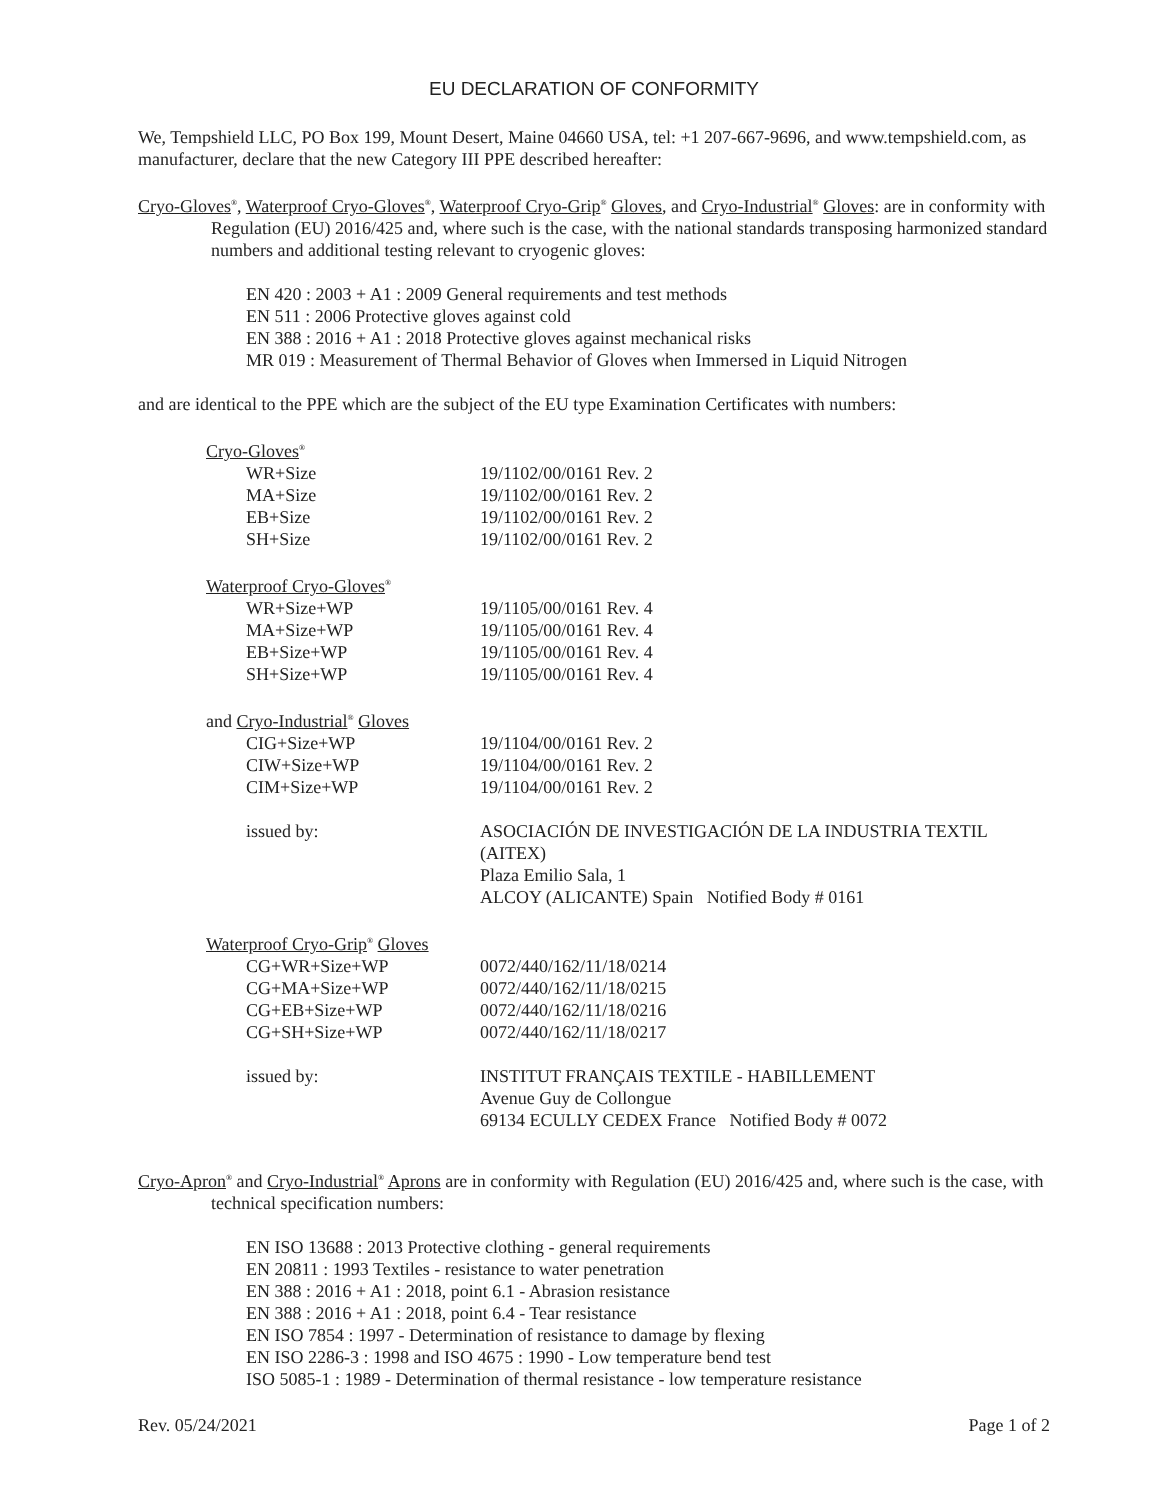EU DECLARATION OF CONFORMITY
We, Tempshield LLC, PO Box 199, Mount Desert, Maine 04660 USA, tel: +1 207-667-9696, and www.tempshield.com, as manufacturer, declare that the new Category III PPE described hereafter:
Cryo-Gloves<sup>®</sup>, Waterproof Cryo-Gloves<sup>®</sup>, Waterproof Cryo-Grip<sup>®</sup> Gloves, and Cryo-Industrial<sup>®</sup> Gloves: are in conformity with Regulation (EU) 2016/425 and, where such is the case, with the national standards transposing harmonized standard numbers and additional testing relevant to cryogenic gloves:
EN 420 : 2003 + A1 : 2009 General requirements and test methods
EN 511 : 2006 Protective gloves against cold
EN 388 : 2016 + A1 : 2018 Protective gloves against mechanical risks
MR 019 : Measurement of Thermal Behavior of Gloves when Immersed in Liquid Nitrogen
and are identical to the PPE which are the subject of the EU type Examination Certificates with numbers:
| Cryo-Gloves<sup>®</sup> | |
| WR+Size | 19/1102/00/0161 Rev. 2 |
| MA+Size | 19/1102/00/0161 Rev. 2 |
| EB+Size | 19/1102/00/0161 Rev. 2 |
| SH+Size | 19/1102/00/0161 Rev. 2 |
| Waterproof Cryo-Gloves<sup>®</sup> | |
| WR+Size+WP | 19/1105/00/0161 Rev. 4 |
| MA+Size+WP | 19/1105/00/0161 Rev. 4 |
| EB+Size+WP | 19/1105/00/0161 Rev. 4 |
| SH+Size+WP | 19/1105/00/0161 Rev. 4 |
| and Cryo-Industrial<sup>®</sup> Gloves | |
| CIG+Size+WP | 19/1104/00/0161 Rev. 2 |
| CIW+Size+WP | 19/1104/00/0161 Rev. 2 |
| CIM+Size+WP | 19/1104/00/0161 Rev. 2 |
| issued by: | ASOCIACIÓN DE INVESTIGACIÓN DE LA INDUSTRIA TEXTIL (AITEX) Plaza Emilio Sala, 1 ALCOY (ALICANTE) Spain Notified Body # 0161 |
| Waterproof Cryo-Grip<sup>®</sup> Gloves | |
| CG+WR+Size+WP | 0072/440/162/11/18/0214 |
| CG+MA+Size+WP | 0072/440/162/11/18/0215 |
| CG+EB+Size+WP | 0072/440/162/11/18/0216 |
| CG+SH+Size+WP | 0072/440/162/11/18/0217 |
| issued by: | INSTITUT FRANÇAIS TEXTILE - HABILLEMENT Avenue Guy de Collongue 69134 ECULLY CEDEX France Notified Body # 0072 |
Cryo-Apron<sup>®</sup> and Cryo-Industrial<sup>®</sup> Aprons are in conformity with Regulation (EU) 2016/425 and, where such is the case, with technical specification numbers:
EN ISO 13688 : 2013 Protective clothing - general requirements
EN 20811 : 1993 Textiles - resistance to water penetration
EN 388 : 2016 + A1 : 2018, point 6.1 - Abrasion resistance
EN 388 : 2016 + A1 : 2018, point 6.4 - Tear resistance
EN ISO 7854 : 1997 - Determination of resistance to damage by flexing
EN ISO 2286-3 : 1998 and ISO 4675 : 1990 - Low temperature bend test
ISO 5085-1 : 1989 - Determination of thermal resistance - low temperature resistance
Rev. 05/24/2021 Page 1 of 2